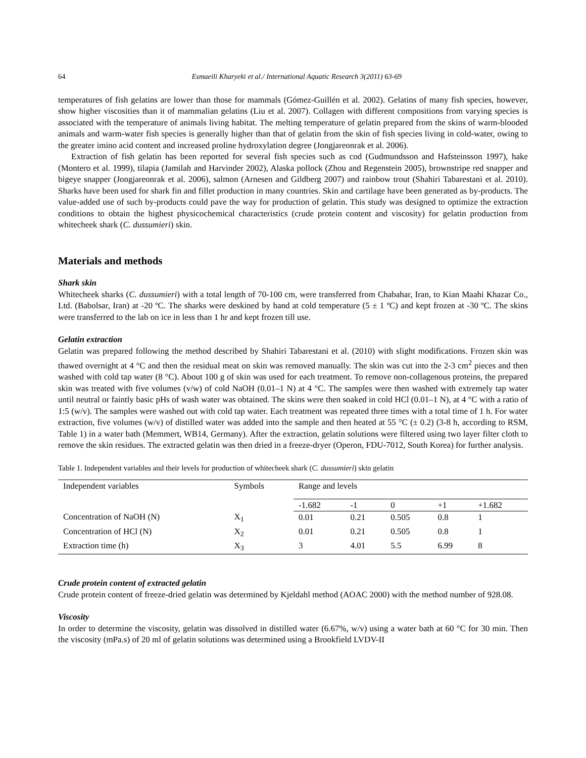64 Esmaeili Kharyeki et al./ International Aquatic Research 3(2011) 63-69
temperatures of fish gelatins are lower than those for mammals (Gómez-Guillén et al. 2002). Gelatins of many fish species, however, show higher viscosities than it of mammalian gelatins (Liu et al. 2007). Collagen with different compositions from varying species is associated with the temperature of animals living habitat. The melting temperature of gelatin prepared from the skins of warm-blooded animals and warm-water fish species is generally higher than that of gelatin from the skin of fish species living in cold-water, owing to the greater imino acid content and increased proline hydroxylation degree (Jongjareonrak et al. 2006).
Extraction of fish gelatin has been reported for several fish species such as cod (Gudmundsson and Hafsteinsson 1997), hake (Montero et al. 1999), tilapia (Jamilah and Harvinder 2002), Alaska pollock (Zhou and Regenstein 2005), brownstripe red snapper and bigeye snapper (Jongjareonrak et al. 2006), salmon (Arnesen and Gildberg 2007) and rainbow trout (Shahiri Tabarestani et al. 2010). Sharks have been used for shark fin and fillet production in many countries. Skin and cartilage have been generated as by-products. The value-added use of such by-products could pave the way for production of gelatin. This study was designed to optimize the extraction conditions to obtain the highest physicochemical characteristics (crude protein content and viscosity) for gelatin production from whitecheek shark (C. dussumieri) skin.
Materials and methods
Shark skin
Whitecheek sharks (C. dussumieri) with a total length of 70-100 cm, were transferred from Chabahar, Iran, to Kian Maahi Khazar Co., Ltd. (Babolsar, Iran) at -20 ºC. The sharks were deskined by hand at cold temperature (5 ± 1 ºC) and kept frozen at -30 ºC. The skins were transferred to the lab on ice in less than 1 hr and kept frozen till use.
Gelatin extraction
Gelatin was prepared following the method described by Shahiri Tabarestani et al. (2010) with slight modifications. Frozen skin was thawed overnight at 4 °C and then the residual meat on skin was removed manually. The skin was cut into the 2-3 cm<sup>2</sup> pieces and then washed with cold tap water (8 °C). About 100 g of skin was used for each treatment. To remove non-collagenous proteins, the prepared skin was treated with five volumes (v/w) of cold NaOH (0.01–1 N) at 4 °C. The samples were then washed with extremely tap water until neutral or faintly basic pHs of wash water was obtained. The skins were then soaked in cold HCl (0.01–1 N), at 4 °C with a ratio of 1:5 (w/v). The samples were washed out with cold tap water. Each treatment was repeated three times with a total time of 1 h. For water extraction, five volumes (w/v) of distilled water was added into the sample and then heated at 55 °C (± 0.2) (3-8 h, according to RSM, Table 1) in a water bath (Memmert, WB14, Germany). After the extraction, gelatin solutions were filtered using two layer filter cloth to remove the skin residues. The extracted gelatin was then dried in a freeze-dryer (Operon, FDU-7012, South Korea) for further analysis.
Table 1. Independent variables and their levels for production of whitecheek shark (C. dussumieri) skin gelatin
| Independent variables | Symbols | Range and levels | | | | |
| | | -1.682 | -1 | 0 | +1 | +1.682 |
| Concentration of NaOH (N) | X<sub>1</sub> | 0.01 | 0.21 | 0.505 | 0.8 | 1 |
| Concentration of HCl (N) | X<sub>2</sub> | 0.01 | 0.21 | 0.505 | 0.8 | 1 |
| Extraction time (h) | X<sub>3</sub> | 3 | 4.01 | 5.5 | 6.99 | 8 |
Crude protein content of extracted gelatin
Crude protein content of freeze-dried gelatin was determined by Kjeldahl method (AOAC 2000) with the method number of 928.08.
Viscosity
In order to determine the viscosity, gelatin was dissolved in distilled water (6.67%, w/v) using a water bath at 60 °C for 30 min. Then the viscosity (mPa.s) of 20 ml of gelatin solutions was determined using a Brookfield LVDV-II